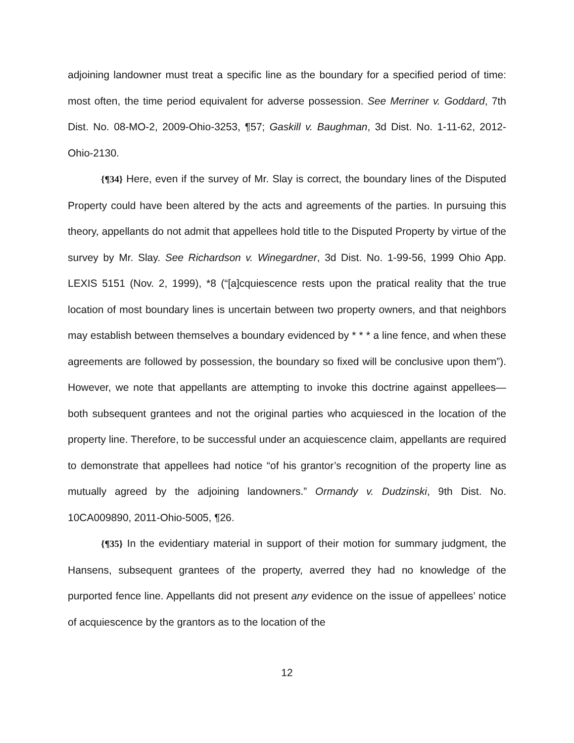adjoining landowner must treat a specific line as the boundary for a specified period of time: most often, the time period equivalent for adverse possession. See Merriner v. Goddard, 7th Dist. No. 08-MO-2, 2009-Ohio-3253, ¶57; Gaskill v. Baughman, 3d Dist. No. 1-11-62, 2012-Ohio-2130.
{¶34} Here, even if the survey of Mr. Slay is correct, the boundary lines of the Disputed Property could have been altered by the acts and agreements of the parties. In pursuing this theory, appellants do not admit that appellees hold title to the Disputed Property by virtue of the survey by Mr. Slay. See Richardson v. Winegardner, 3d Dist. No. 1-99-56, 1999 Ohio App. LEXIS 5151 (Nov. 2, 1999), *8 (“[a]cquiescence rests upon the pratical reality that the true location of most boundary lines is uncertain between two property owners, and that neighbors may establish between themselves a boundary evidenced by * * * a line fence, and when these agreements are followed by possession, the boundary so fixed will be conclusive upon them”). However, we note that appellants are attempting to invoke this doctrine against appellees—both subsequent grantees and not the original parties who acquiesced in the location of the property line. Therefore, to be successful under an acquiescence claim, appellants are required to demonstrate that appellees had notice “of his grantor’s recognition of the property line as mutually agreed by the adjoining landowners.” Ormandy v. Dudzinski, 9th Dist. No. 10CA009890, 2011-Ohio-5005, ¶26.
{¶35} In the evidentiary material in support of their motion for summary judgment, the Hansens, subsequent grantees of the property, averred they had no knowledge of the purported fence line. Appellants did not present any evidence on the issue of appellees’ notice of acquiescence by the grantors as to the location of the
12